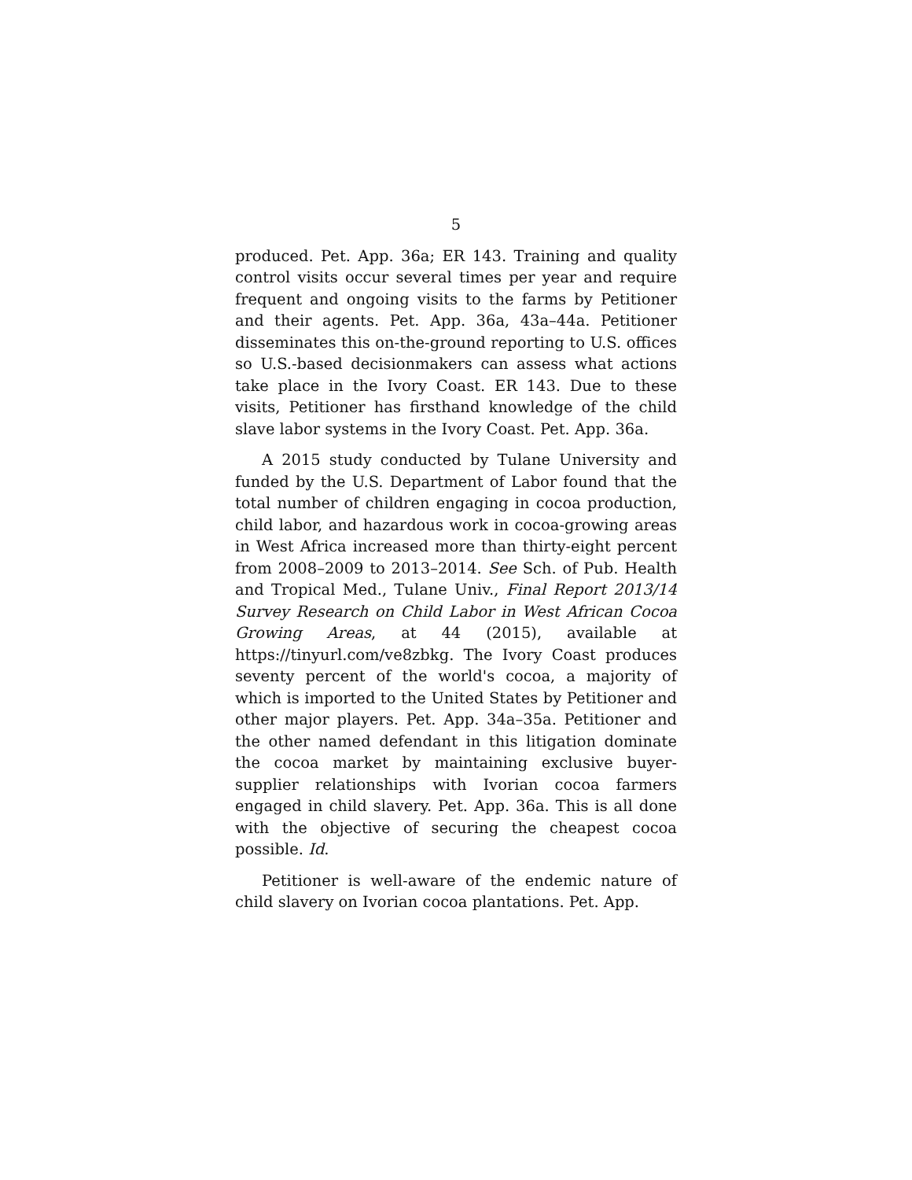5
produced. Pet. App. 36a; ER 143. Training and quality control visits occur several times per year and require frequent and ongoing visits to the farms by Petitioner and their agents. Pet. App. 36a, 43a–44a. Petitioner disseminates this on-the-ground reporting to U.S. offices so U.S.-based decisionmakers can assess what actions take place in the Ivory Coast. ER 143. Due to these visits, Petitioner has firsthand knowledge of the child slave labor systems in the Ivory Coast. Pet. App. 36a.
A 2015 study conducted by Tulane University and funded by the U.S. Department of Labor found that the total number of children engaging in cocoa production, child labor, and hazardous work in cocoa-growing areas in West Africa increased more than thirty-eight percent from 2008–2009 to 2013–2014. See Sch. of Pub. Health and Tropical Med., Tulane Univ., Final Report 2013/14 Survey Research on Child Labor in West African Cocoa Growing Areas, at 44 (2015), available at https://tinyurl.com/ve8zbkg. The Ivory Coast produces seventy percent of the world's cocoa, a majority of which is imported to the United States by Petitioner and other major players. Pet. App. 34a–35a. Petitioner and the other named defendant in this litigation dominate the cocoa market by maintaining exclusive buyer-supplier relationships with Ivorian cocoa farmers engaged in child slavery. Pet. App. 36a. This is all done with the objective of securing the cheapest cocoa possible. Id.
Petitioner is well-aware of the endemic nature of child slavery on Ivorian cocoa plantations. Pet. App.